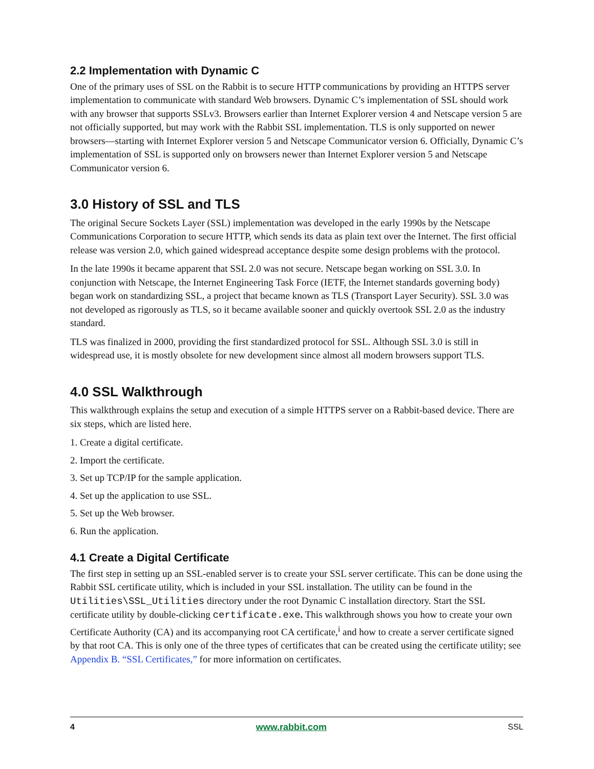2.2 Implementation with Dynamic C
One of the primary uses of SSL on the Rabbit is to secure HTTP communications by providing an HTTPS server implementation to communicate with standard Web browsers. Dynamic C’s implementation of SSL should work with any browser that supports SSLv3. Browsers earlier than Internet Explorer version 4 and Netscape version 5 are not officially supported, but may work with the Rabbit SSL implementation. TLS is only supported on newer browsers—starting with Internet Explorer version 5 and Netscape Communicator version 6. Officially, Dynamic C’s implementation of SSL is supported only on browsers newer than Internet Explorer version 5 and Netscape Communicator version 6.
3.0 History of SSL and TLS
The original Secure Sockets Layer (SSL) implementation was developed in the early 1990s by the Netscape Communications Corporation to secure HTTP, which sends its data as plain text over the Internet. The first official release was version 2.0, which gained widespread acceptance despite some design problems with the protocol.
In the late 1990s it became apparent that SSL 2.0 was not secure. Netscape began working on SSL 3.0. In conjunction with Netscape, the Internet Engineering Task Force (IETF, the Internet standards governing body) began work on standardizing SSL, a project that became known as TLS (Transport Layer Security). SSL 3.0 was not developed as rigorously as TLS, so it became available sooner and quickly overtook SSL 2.0 as the industry standard.
TLS was finalized in 2000, providing the first standardized protocol for SSL. Although SSL 3.0 is still in widespread use, it is mostly obsolete for new development since almost all modern browsers support TLS.
4.0 SSL Walkthrough
This walkthrough explains the setup and execution of a simple HTTPS server on a Rabbit-based device. There are six steps, which are listed here.
1. Create a digital certificate.
2. Import the certificate.
3. Set up TCP/IP for the sample application.
4. Set up the application to use SSL.
5. Set up the Web browser.
6. Run the application.
4.1 Create a Digital Certificate
The first step in setting up an SSL-enabled server is to create your SSL server certificate. This can be done using the Rabbit SSL certificate utility, which is included in your SSL installation. The utility can be found in the Utilities\SSL_Utilities directory under the root Dynamic C installation directory. Start the SSL certificate utility by double-clicking certificate.exe. This walkthrough shows you how to create your own Certificate Authority (CA) and its accompanying root CA certificate,<sup>i</sup> and how to create a server certificate signed by that root CA. This is only one of the three types of certificates that can be created using the certificate utility; see Appendix B. “SSL Certificates,” for more information on certificates.
4 www.rabbit.com SSL